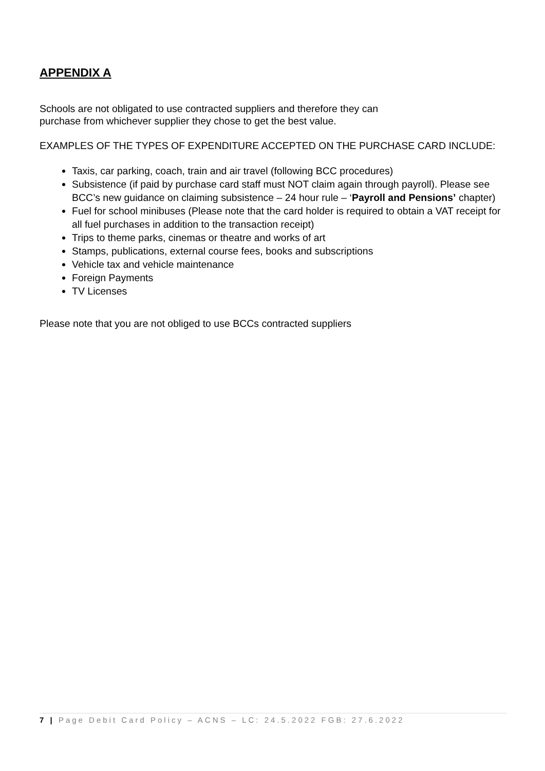APPENDIX A
Schools are not obligated to use contracted suppliers and therefore they can
purchase from whichever supplier they chose to get the best value.
EXAMPLES OF THE TYPES OF EXPENDITURE ACCEPTED ON THE PURCHASE CARD INCLUDE:
Taxis, car parking, coach, train and air travel (following BCC procedures)
Subsistence (if paid by purchase card staff must NOT claim again through payroll). Please see BCC’s new guidance on claiming subsistence – 24 hour rule – ‘Payroll and Pensions’ chapter)
Fuel for school minibuses (Please note that the card holder is required to obtain a VAT receipt for all fuel purchases in addition to the transaction receipt)
Trips to theme parks, cinemas or theatre and works of art
Stamps, publications, external course fees, books and subscriptions
Vehicle tax and vehicle maintenance
Foreign Payments
TV Licenses
Please note that you are not obliged to use BCCs contracted suppliers
7 | Page Debit Card Policy – ACNS – LC: 24.5.2022 FGB: 27.6.2022